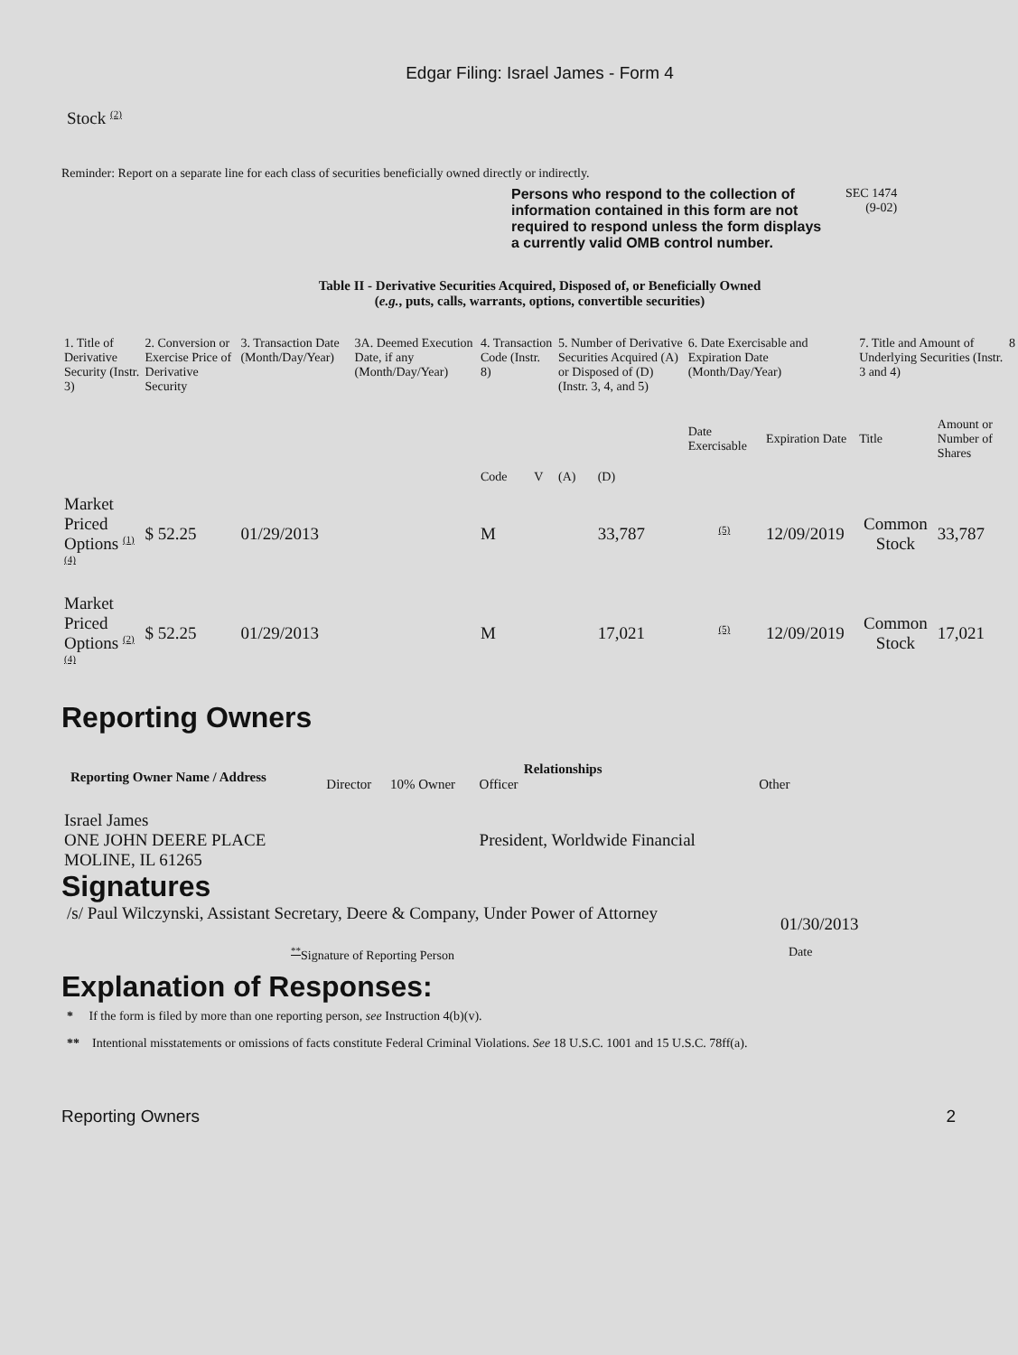Edgar Filing: Israel James - Form 4
Stock <sup>(2)</sup>
Reminder: Report on a separate line for each class of securities beneficially owned directly or indirectly.
Persons who respond to the collection of information contained in this form are not required to respond unless the form displays a currently valid OMB control number.
SEC 1474
(9-02)
Table II - Derivative Securities Acquired, Disposed of, or Beneficially Owned
(e.g., puts, calls, warrants, options, convertible securities)
| 1. Title of Derivative Security (Instr. 3) | 2. Conversion or Exercise Price of Derivative Security | 3. Transaction Date (Month/Day/Year) | 3A. Deemed Execution Date, if any (Month/Day/Year) | 4. Transaction Code (Instr. 8) | | 5. Number of Derivative Securities Acquired (A) or Disposed of (D) (Instr. 3, 4, and 5) | | 6. Date Exercisable and Expiration Date (Month/Day/Year) | | 7. Title and Amount of Underlying Securities (Instr. 3 and 4) | | 8 |
| | | | | Code | V | (A) | (D) | Date Exercisable | Expiration Date | Title | Amount or Number of Shares | |
| Market Priced Options <sup>(1)</sup> <sup>(4)</sup> | $ 52.25 | 01/29/2013 | | M | | | 33,787 | <sup>(5)</sup> | 12/09/2019 | Common Stock | 33,787 | |
| Market Priced Options <sup>(2)</sup> <sup>(4)</sup> | $ 52.25 | 01/29/2013 | | M | | | 17,021 | <sup>(5)</sup> | 12/09/2019 | Common Stock | 17,021 | |
Reporting Owners
| Reporting Owner Name / Address | Relationships | | | |
| --- | --- | --- | --- | --- |
| | Director | 10% Owner | Officer | Other |
| Israel James ONE JOHN DEERE PLACE MOLINE, IL 61265 | | | President, Worldwide Financial | |
Signatures
/s/ Paul Wilczynski, Assistant Secretary, Deere & Company, Under Power of Attorney
01/30/2013
<sup>**</sup> Signature of Reporting Person
Date
Explanation of Responses:
* If the form is filed by more than one reporting person, see Instruction 4(b)(v).
** Intentional misstatements or omissions of facts constitute Federal Criminal Violations. See 18 U.S.C. 1001 and 15 U.S.C. 78ff(a).
Reporting Owners 2